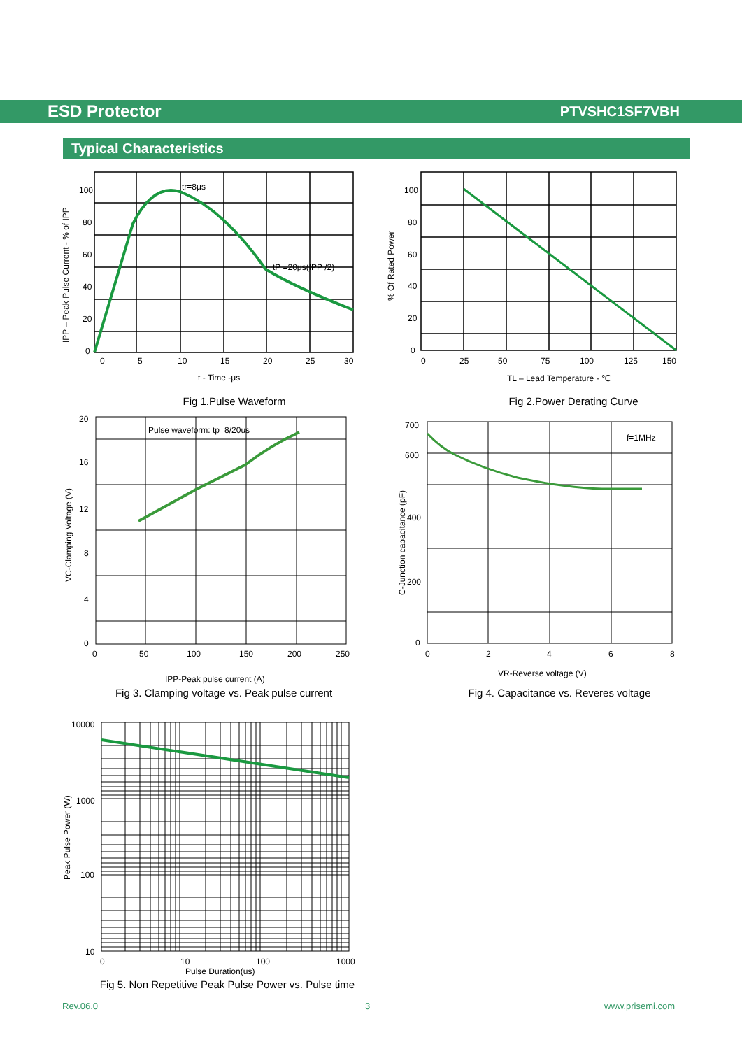ESD Protector PTVSHC1SF7VBH
Typical Characteristics
100
80
60
40
20
0
0
5
10
15
20
25
30
tr=8μs
tP =20μs(IPP /2)
t - Time -μs
IPP – Peak Pulse Current - % of IPP
Fig 1.Pulse Waveform
100
80
60
40
20
0
0
25
50
75
100
125
150
TL – Lead Temperature - ℃
% Of Rated Power
Fig 2.Power Derating Curve
20
16
12
8
4
0
0
50
100
150
200
250
Pulse waveform: tp=8/20us
IPP-Peak pulse current (A)
VC-Clamping Voltage (V)
Fig 3. Clamping voltage vs. Peak pulse current
700
600
400
200
0
0
2
4
6
8
f=1MHz
VR-Reverse voltage (V)
C-Junction capacitance (pF)
Fig 4. Capacitance vs. Reveres voltage
10000
1000
100
10
0
10
100
1000
Pulse Duration(us)
Peak Pulse Power (W)
Fig 5. Non Repetitive Peak Pulse Power vs. Pulse time
Rev.06.0 3 www.prisemi.com